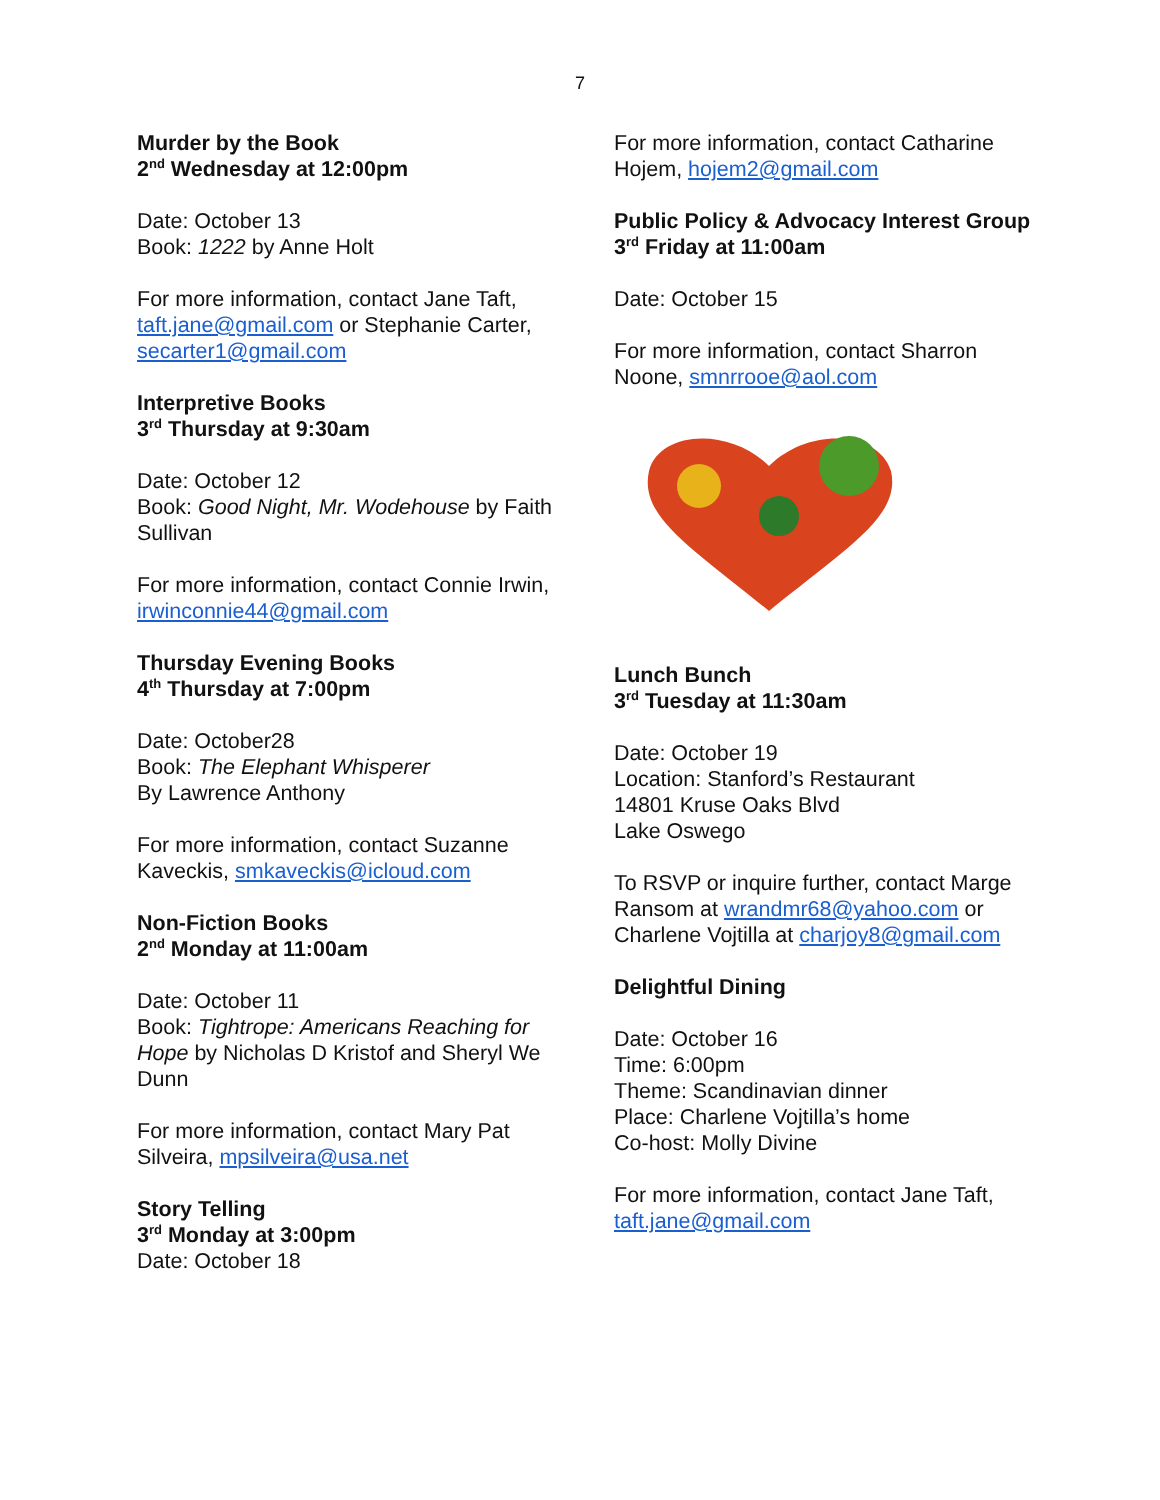7
Murder by the Book
2<sup>nd</sup> Wednesday at 12:00pm
Date: October 13
Book: 1222 by Anne Holt
For more information, contact Jane Taft, taft.jane@gmail.com or Stephanie Carter, secarter1@gmail.com
Interpretive Books
3<sup>rd</sup> Thursday at 9:30am
Date: October 12
Book: Good Night, Mr. Wodehouse by Faith Sullivan
For more information, contact Connie Irwin, irwinconnie44@gmail.com
Thursday Evening Books
4<sup>th</sup> Thursday at 7:00pm
Date: October28
Book: The Elephant Whisperer
By Lawrence Anthony
For more information, contact Suzanne Kaveckis, smkaveckis@icloud.com
Non-Fiction Books
2<sup>nd</sup> Monday at 11:00am
Date: October 11
Book: Tightrope: Americans Reaching for Hope by Nicholas D Kristof and Sheryl We Dunn
For more information, contact Mary Pat Silveira, mpsilveira@usa.net
Story Telling
3<sup>rd</sup> Monday at 3:00pm
Date: October 18
For more information, contact Catharine Hojem, hojem2@gmail.com
Public Policy & Advocacy Interest Group
3<sup>rd</sup> Friday at 11:00am
Date: October 15
For more information, contact Sharron Noone, smnrrooe@aol.com
Lunch Bunch
3<sup>rd</sup> Tuesday at 11:30am
Date: October 19
Location: Stanford’s Restaurant
14801 Kruse Oaks Blvd
Lake Oswego
To RSVP or inquire further, contact Marge Ransom at wrandmr68@yahoo.com or Charlene Vojtilla at charjoy8@gmail.com
Delightful Dining
Date: October 16
Time: 6:00pm
Theme: Scandinavian dinner
Place: Charlene Vojtilla’s home
Co-host: Molly Divine
For more information, contact Jane Taft, taft.jane@gmail.com